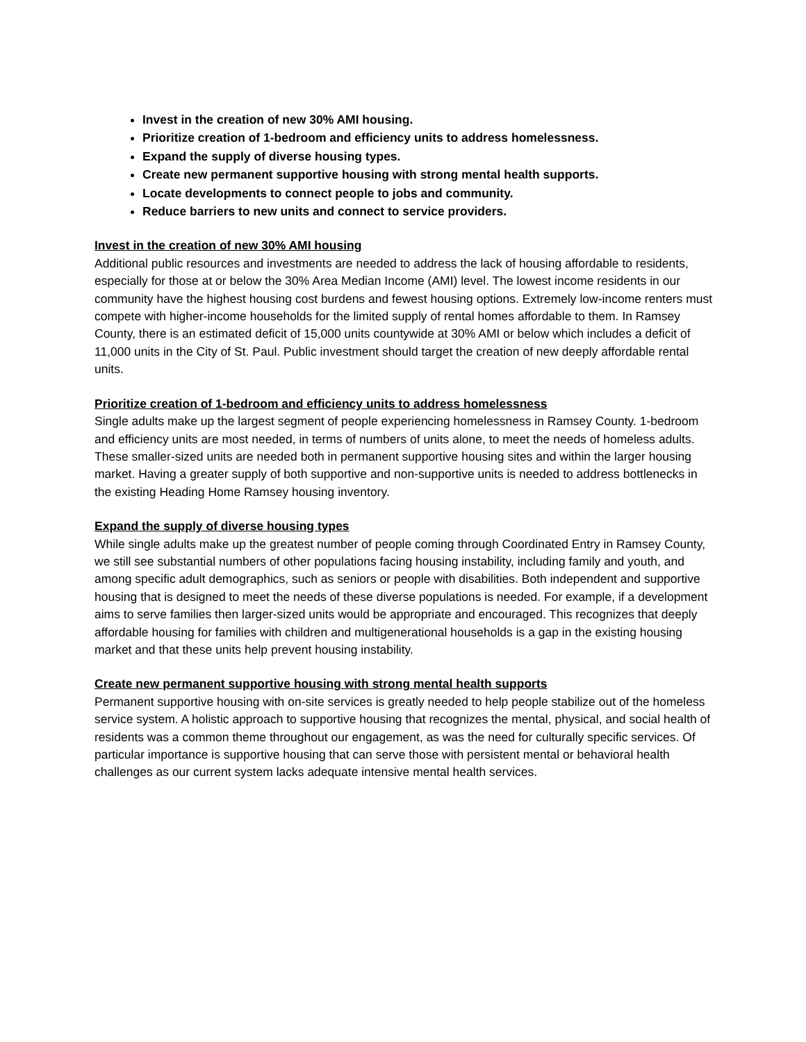Invest in the creation of new 30% AMI housing.
Prioritize creation of 1-bedroom and efficiency units to address homelessness.
Expand the supply of diverse housing types.
Create new permanent supportive housing with strong mental health supports.
Locate developments to connect people to jobs and community.
Reduce barriers to new units and connect to service providers.
Invest in the creation of new 30% AMI housing
Additional public resources and investments are needed to address the lack of housing affordable to residents, especially for those at or below the 30% Area Median Income (AMI) level. The lowest income residents in our community have the highest housing cost burdens and fewest housing options. Extremely low-income renters must compete with higher-income households for the limited supply of rental homes affordable to them. In Ramsey County, there is an estimated deficit of 15,000 units countywide at 30% AMI or below which includes a deficit of 11,000 units in the City of St. Paul. Public investment should target the creation of new deeply affordable rental units.
Prioritize creation of 1-bedroom and efficiency units to address homelessness
Single adults make up the largest segment of people experiencing homelessness in Ramsey County. 1-bedroom and efficiency units are most needed, in terms of numbers of units alone, to meet the needs of homeless adults. These smaller-sized units are needed both in permanent supportive housing sites and within the larger housing market. Having a greater supply of both supportive and non-supportive units is needed to address bottlenecks in the existing Heading Home Ramsey housing inventory.
Expand the supply of diverse housing types
While single adults make up the greatest number of people coming through Coordinated Entry in Ramsey County, we still see substantial numbers of other populations facing housing instability, including family and youth, and among specific adult demographics, such as seniors or people with disabilities. Both independent and supportive housing that is designed to meet the needs of these diverse populations is needed. For example, if a development aims to serve families then larger-sized units would be appropriate and encouraged. This recognizes that deeply affordable housing for families with children and multigenerational households is a gap in the existing housing market and that these units help prevent housing instability.
Create new permanent supportive housing with strong mental health supports
Permanent supportive housing with on-site services is greatly needed to help people stabilize out of the homeless service system. A holistic approach to supportive housing that recognizes the mental, physical, and social health of residents was a common theme throughout our engagement, as was the need for culturally specific services. Of particular importance is supportive housing that can serve those with persistent mental or behavioral health challenges as our current system lacks adequate intensive mental health services.